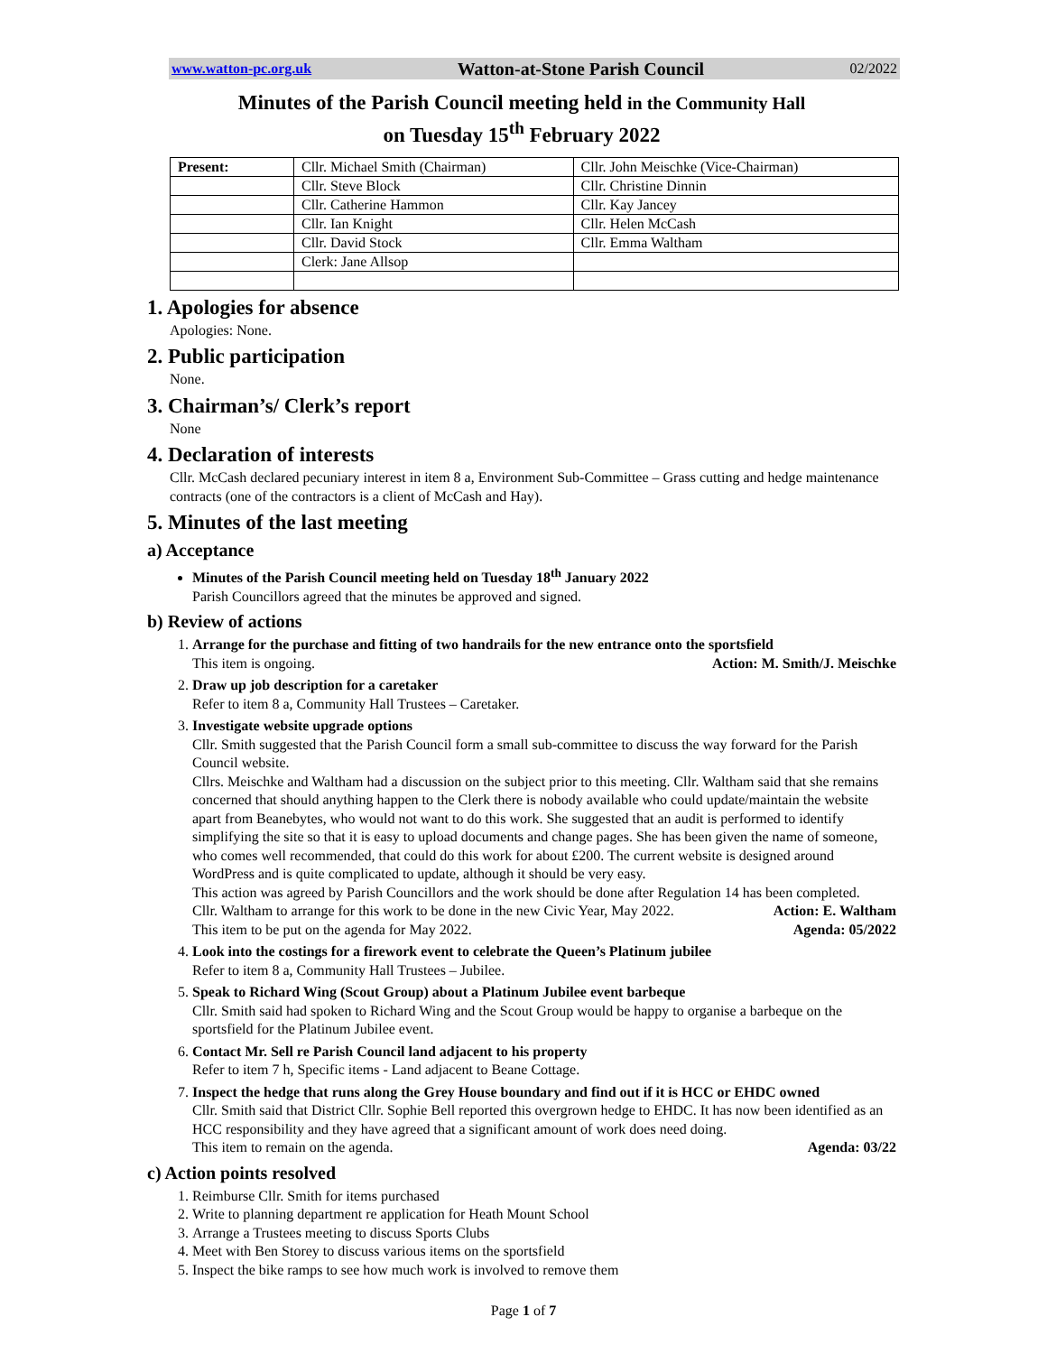www.watton-pc.org.uk Watton-at-Stone Parish Council 02/2022
Minutes of the Parish Council meeting held in the Community Hall
on Tuesday 15<sup>th</sup> February 2022
| Present: | Cllr. Michael Smith (Chairman) | Cllr. John Meischke (Vice-Chairman) |
| | Cllr. Steve Block | Cllr. Christine Dinnin |
| | Cllr. Catherine Hammon | Cllr. Kay Jancey |
| | Cllr. Ian Knight | Cllr. Helen McCash |
| | Cllr. David Stock | Cllr. Emma Waltham |
| | Clerk: Jane Allsop | |
1. Apologies for absence
Apologies: None.
2. Public participation
None.
3. Chairman’s/ Clerk’s report
None
4. Declaration of interests
Cllr. McCash declared pecuniary interest in item 8 a, Environment Sub-Committee – Grass cutting and hedge maintenance contracts (one of the contractors is a client of McCash and Hay).
5. Minutes of the last meeting
a) Acceptance
Minutes of the Parish Council meeting held on Tuesday 18<sup>th</sup> January 2022
Parish Councillors agreed that the minutes be approved and signed.
b) Review of actions
1. Arrange for the purchase and fitting of two handrails for the new entrance onto the sportsfield
This item is ongoing. Action: M. Smith/J. Meischke
2. Draw up job description for a caretaker
Refer to item 8 a, Community Hall Trustees – Caretaker.
3. Investigate website upgrade options
Cllr. Smith suggested that the Parish Council form a small sub-committee to discuss the way forward for the Parish Council website.
Cllrs. Meischke and Waltham had a discussion on the subject prior to this meeting. Cllr. Waltham said that she remains concerned that should anything happen to the Clerk there is nobody available who could update/maintain the website apart from Beanebytes, who would not want to do this work. She suggested that an audit is performed to identify simplifying the site so that it is easy to upload documents and change pages. She has been given the name of someone, who comes well recommended, that could do this work for about £200. The current website is designed around WordPress and is quite complicated to update, although it should be very easy.
This action was agreed by Parish Councillors and the work should be done after Regulation 14 has been completed.
Cllr. Waltham to arrange for this work to be done in the new Civic Year, May 2022. Action: E. Waltham
This item to be put on the agenda for May 2022. Agenda: 05/2022
4. Look into the costings for a firework event to celebrate the Queen’s Platinum jubilee
Refer to item 8 a, Community Hall Trustees – Jubilee.
5. Speak to Richard Wing (Scout Group) about a Platinum Jubilee event barbeque
Cllr. Smith said had spoken to Richard Wing and the Scout Group would be happy to organise a barbeque on the sportsfield for the Platinum Jubilee event.
6. Contact Mr. Sell re Parish Council land adjacent to his property
Refer to item 7 h, Specific items - Land adjacent to Beane Cottage.
7. Inspect the hedge that runs along the Grey House boundary and find out if it is HCC or EHDC owned
Cllr. Smith said that District Cllr. Sophie Bell reported this overgrown hedge to EHDC. It has now been identified as an HCC responsibility and they have agreed that a significant amount of work does need doing.
This item to remain on the agenda. Agenda: 03/22
c) Action points resolved
1. Reimburse Cllr. Smith for items purchased
2. Write to planning department re application for Heath Mount School
3. Arrange a Trustees meeting to discuss Sports Clubs
4. Meet with Ben Storey to discuss various items on the sportsfield
5. Inspect the bike ramps to see how much work is involved to remove them
Page 1 of 7